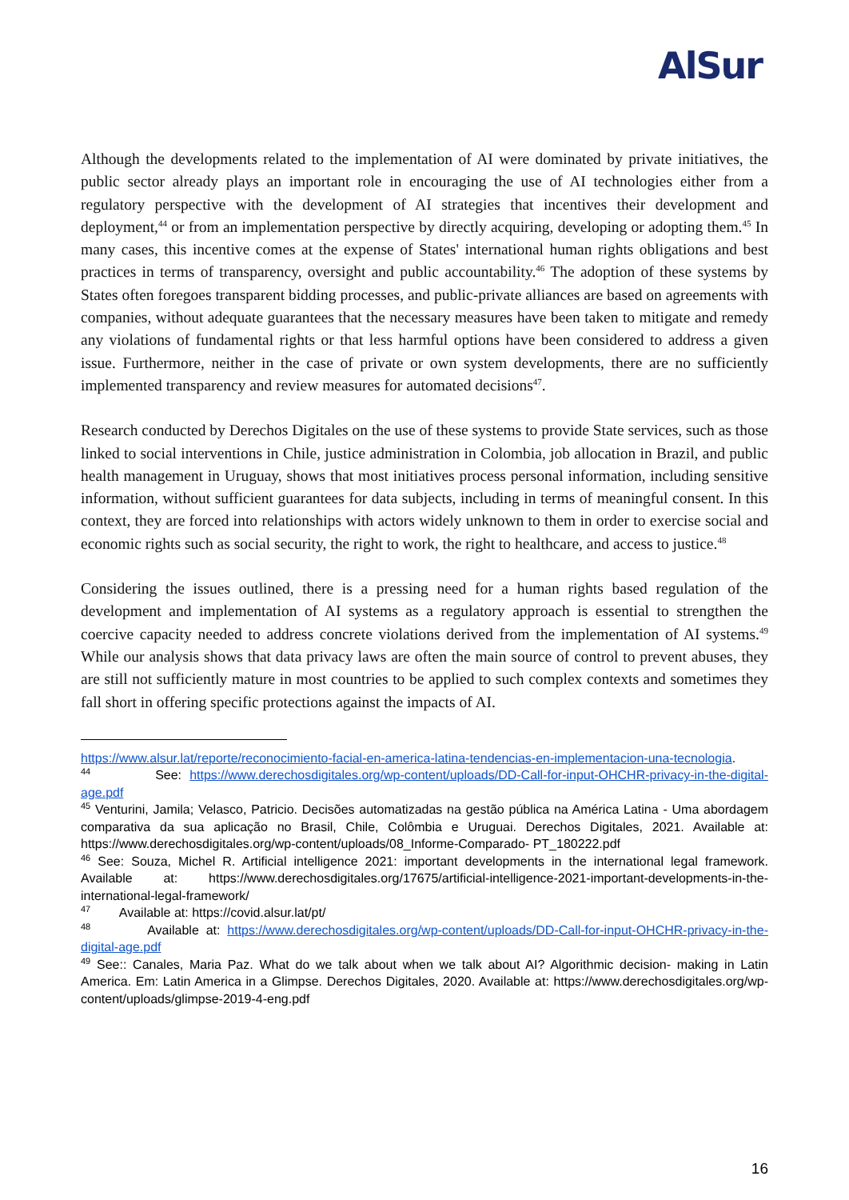AlSur
Although the developments related to the implementation of AI were dominated by private initiatives, the public sector already plays an important role in encouraging the use of AI technologies either from a regulatory perspective with the development of AI strategies that incentives their development and deployment,<sup>44</sup> or from an implementation perspective by directly acquiring, developing or adopting them.<sup>45</sup> In many cases, this incentive comes at the expense of States' international human rights obligations and best practices in terms of transparency, oversight and public accountability.<sup>46</sup> The adoption of these systems by States often foregoes transparent bidding processes, and public-private alliances are based on agreements with companies, without adequate guarantees that the necessary measures have been taken to mitigate and remedy any violations of fundamental rights or that less harmful options have been considered to address a given issue. Furthermore, neither in the case of private or own system developments, there are no sufficiently implemented transparency and review measures for automated decisions<sup>47</sup>.
Research conducted by Derechos Digitales on the use of these systems to provide State services, such as those linked to social interventions in Chile, justice administration in Colombia, job allocation in Brazil, and public health management in Uruguay, shows that most initiatives process personal information, including sensitive information, without sufficient guarantees for data subjects, including in terms of meaningful consent. In this context, they are forced into relationships with actors widely unknown to them in order to exercise social and economic rights such as social security, the right to work, the right to healthcare, and access to justice.<sup>48</sup>
Considering the issues outlined, there is a pressing need for a human rights based regulation of the development and implementation of AI systems as a regulatory approach is essential to strengthen the coercive capacity needed to address concrete violations derived from the implementation of AI systems.<sup>49</sup> While our analysis shows that data privacy laws are often the main source of control to prevent abuses, they are still not sufficiently mature in most countries to be applied to such complex contexts and sometimes they fall short in offering specific protections against the impacts of AI.
https://www.alsur.lat/reporte/reconocimiento-facial-en-america-latina-tendencias-en-implementacion-una-tecnologia.
<sup>44</sup> See: https://www.derechosdigitales.org/wp-content/uploads/DD-Call-for-input-OHCHR-privacy-in-the-digital-age.pdf
<sup>45</sup> Venturini, Jamila; Velasco, Patricio. Decisões automatizadas na gestão pública na América Latina - Uma abordagem comparativa da sua aplicação no Brasil, Chile, Colômbia e Uruguai. Derechos Digitales, 2021. Available at: https://www.derechosdigitales.org/wp-content/uploads/08_Informe-Comparado- PT_180222.pdf
<sup>46</sup> See: Souza, Michel R. Artificial intelligence 2021: important developments in the international legal framework. Available at: https://www.derechosdigitales.org/17675/artificial-intelligence-2021-important-developments-in-the-international-legal-framework/
<sup>47</sup> Available at: https://covid.alsur.lat/pt/
<sup>48</sup> Available at: https://www.derechosdigitales.org/wp-content/uploads/DD-Call-for-input-OHCHR-privacy-in-the-digital-age.pdf
<sup>49</sup> See:: Canales, Maria Paz. What do we talk about when we talk about AI? Algorithmic decision- making in Latin America. Em: Latin America in a Glimpse. Derechos Digitales, 2020. Available at: https://www.derechosdigitales.org/wp-content/uploads/glimpse-2019-4-eng.pdf
16